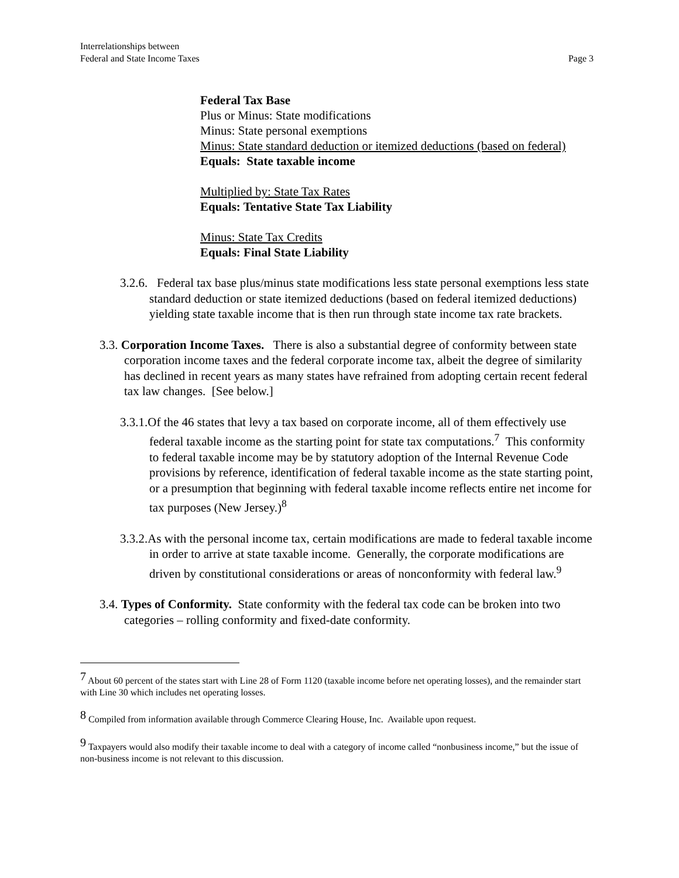Interrelationships between
Federal and State Income Taxes
Page 3
Federal Tax Base
Plus or Minus: State modifications
Minus: State personal exemptions
Minus: State standard deduction or itemized deductions (based on federal)
Equals: State taxable income
Multiplied by: State Tax Rates
Equals: Tentative State Tax Liability
Minus: State Tax Credits
Equals: Final State Liability
3.2.6. Federal tax base plus/minus state modifications less state personal exemptions less state standard deduction or state itemized deductions (based on federal itemized deductions) yielding state taxable income that is then run through state income tax rate brackets.
3.3. Corporation Income Taxes. There is also a substantial degree of conformity between state corporation income taxes and the federal corporate income tax, albeit the degree of similarity has declined in recent years as many states have refrained from adopting certain recent federal tax law changes. [See below.]
3.3.1.Of the 46 states that levy a tax based on corporate income, all of them effectively use federal taxable income as the starting point for state tax computations.<sup>7</sup> This conformity to federal taxable income may be by statutory adoption of the Internal Revenue Code provisions by reference, identification of federal taxable income as the state starting point, or a presumption that beginning with federal taxable income reflects entire net income for tax purposes (New Jersey.)<sup>8</sup>
3.3.2.As with the personal income tax, certain modifications are made to federal taxable income in order to arrive at state taxable income. Generally, the corporate modifications are driven by constitutional considerations or areas of nonconformity with federal law.<sup>9</sup>
3.4. Types of Conformity. State conformity with the federal tax code can be broken into two categories – rolling conformity and fixed-date conformity.
<sup>7</sup> About 60 percent of the states start with Line 28 of Form 1120 (taxable income before net operating losses), and the remainder start with Line 30 which includes net operating losses.
<sup>8</sup> Compiled from information available through Commerce Clearing House, Inc. Available upon request.
<sup>9</sup> Taxpayers would also modify their taxable income to deal with a category of income called “nonbusiness income,” but the issue of non-business income is not relevant to this discussion.